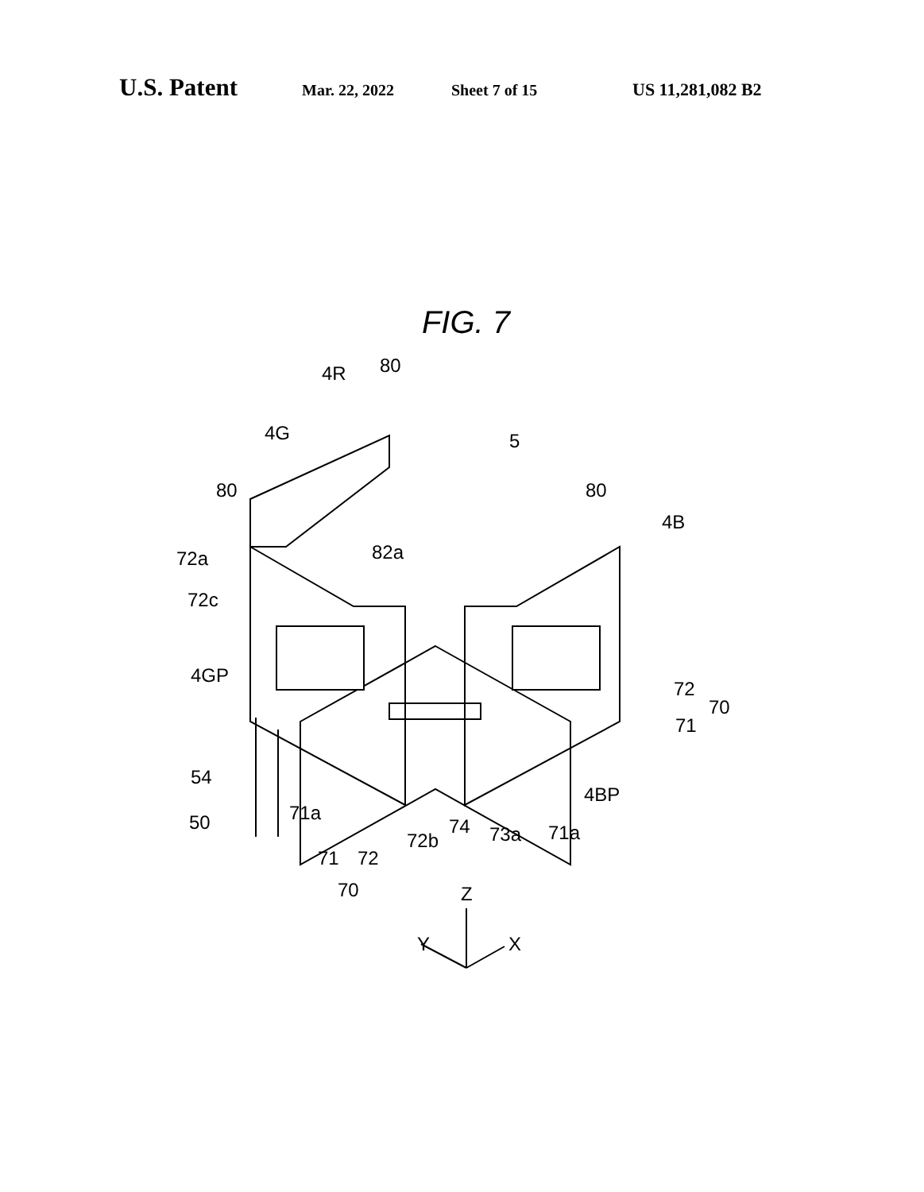U.S. Patent Mar. 22, 2022 Sheet 7 of 15 US 11,281,082 B2
FIG. 7
4R
80
4G
5
80
80
4B
72a
82a
72c
4GP
72
70
71
54
4BP
50
71a
72b
74
73a
71a
71
72
70
Z
Y
X